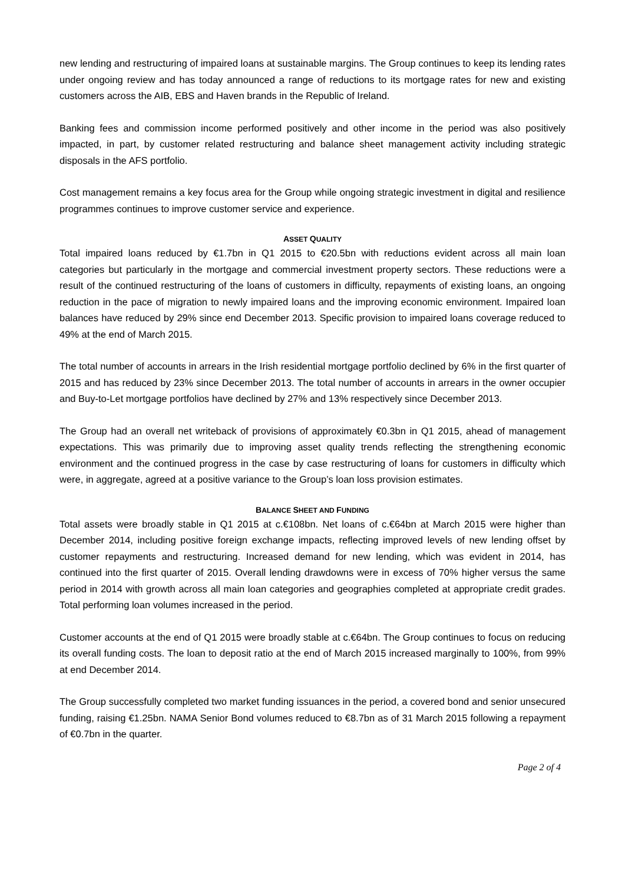new lending and restructuring of impaired loans at sustainable margins. The Group continues to keep its lending rates under ongoing review and has today announced a range of reductions to its mortgage rates for new and existing customers across the AIB, EBS and Haven brands in the Republic of Ireland.
Banking fees and commission income performed positively and other income in the period was also positively impacted, in part, by customer related restructuring and balance sheet management activity including strategic disposals in the AFS portfolio.
Cost management remains a key focus area for the Group while ongoing strategic investment in digital and resilience programmes continues to improve customer service and experience.
ASSET QUALITY
Total impaired loans reduced by €1.7bn in Q1 2015 to €20.5bn with reductions evident across all main loan categories but particularly in the mortgage and commercial investment property sectors. These reductions were a result of the continued restructuring of the loans of customers in difficulty, repayments of existing loans, an ongoing reduction in the pace of migration to newly impaired loans and the improving economic environment. Impaired loan balances have reduced by 29% since end December 2013. Specific provision to impaired loans coverage reduced to 49% at the end of March 2015.
The total number of accounts in arrears in the Irish residential mortgage portfolio declined by 6% in the first quarter of 2015 and has reduced by 23% since December 2013. The total number of accounts in arrears in the owner occupier and Buy-to-Let mortgage portfolios have declined by 27% and 13% respectively since December 2013.
The Group had an overall net writeback of provisions of approximately €0.3bn in Q1 2015, ahead of management expectations. This was primarily due to improving asset quality trends reflecting the strengthening economic environment and the continued progress in the case by case restructuring of loans for customers in difficulty which were, in aggregate, agreed at a positive variance to the Group’s loan loss provision estimates.
BALANCE SHEET AND FUNDING
Total assets were broadly stable in Q1 2015 at c.€108bn. Net loans of c.€64bn at March 2015 were higher than December 2014, including positive foreign exchange impacts, reflecting improved levels of new lending offset by customer repayments and restructuring. Increased demand for new lending, which was evident in 2014, has continued into the first quarter of 2015. Overall lending drawdowns were in excess of 70% higher versus the same period in 2014 with growth across all main loan categories and geographies completed at appropriate credit grades. Total performing loan volumes increased in the period.
Customer accounts at the end of Q1 2015 were broadly stable at c.€64bn. The Group continues to focus on reducing its overall funding costs. The loan to deposit ratio at the end of March 2015 increased marginally to 100%, from 99% at end December 2014.
The Group successfully completed two market funding issuances in the period, a covered bond and senior unsecured funding, raising €1.25bn. NAMA Senior Bond volumes reduced to €8.7bn as of 31 March 2015 following a repayment of €0.7bn in the quarter.
Page 2 of 4